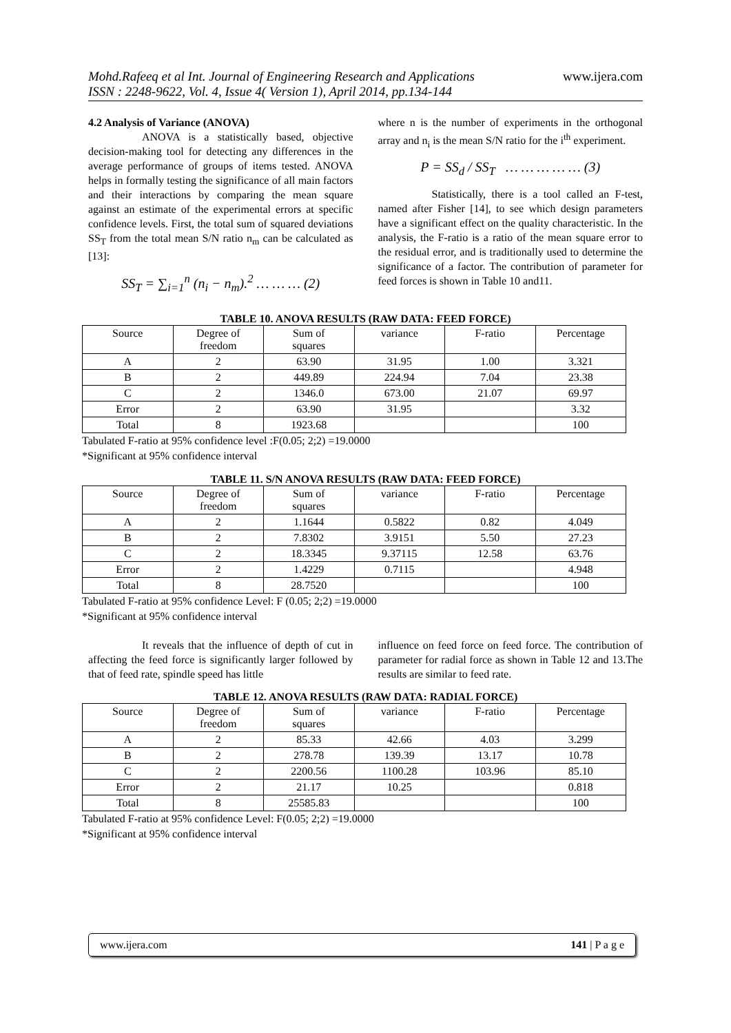Mohd.Rafeeq et al Int. Journal of Engineering Research and Applications
ISSN : 2248-9622, Vol. 4, Issue 4( Version 1), April 2014, pp.134-144
www.ijera.com
4.2 Analysis of Variance (ANOVA)
ANOVA is a statistically based, objective decision-making tool for detecting any differences in the average performance of groups of items tested. ANOVA helps in formally testing the significance of all main factors and their interactions by comparing the mean square against an estimate of the experimental errors at specific confidence levels. First, the total sum of squared deviations SS<sub>T</sub> from the total mean S/N ratio n<sub>m</sub> can be calculated as [13]:
SS<sub>T</sub> = ∑<sub>i=1</sub><sup>n</sup> (n<sub>i</sub> − n<sub>m</sub>).<sup>2</sup> … … … (2)
where n is the number of experiments in the orthogonal array and n<sub>i</sub> is the mean S/N ratio for the i<sup>th</sup> experiment.
P = SS<sub>d</sub> / SS<sub>T</sub> … … … … … (3)
Statistically, there is a tool called an F-test, named after Fisher [14], to see which design parameters have a significant effect on the quality characteristic. In the analysis, the F-ratio is a ratio of the mean square error to the residual error, and is traditionally used to determine the significance of a factor. The contribution of parameter for feed forces is shown in Table 10 and11.
TABLE 10. ANOVA RESULTS (RAW DATA: FEED FORCE)
| Source | Degree of freedom | Sum of squares | variance | F-ratio | Percentage |
| --- | --- | --- | --- | --- | --- |
| A | 2 | 63.90 | 31.95 | 1.00 | 3.321 |
| B | 2 | 449.89 | 224.94 | 7.04 | 23.38 |
| C | 2 | 1346.0 | 673.00 | 21.07 | 69.97 |
| Error | 2 | 63.90 | 31.95 | | 3.32 |
| Total | 8 | 1923.68 | | | 100 |
Tabulated F-ratio at 95% confidence level :F(0.05; 2;2) =19.0000
*Significant at 95% confidence interval
TABLE 11. S/N ANOVA RESULTS (RAW DATA: FEED FORCE)
| Source | Degree of freedom | Sum of squares | variance | F-ratio | Percentage |
| --- | --- | --- | --- | --- | --- |
| A | 2 | 1.1644 | 0.5822 | 0.82 | 4.049 |
| B | 2 | 7.8302 | 3.9151 | 5.50 | 27.23 |
| C | 2 | 18.3345 | 9.37115 | 12.58 | 63.76 |
| Error | 2 | 1.4229 | 0.7115 | | 4.948 |
| Total | 8 | 28.7520 | | | 100 |
Tabulated F-ratio at 95% confidence Level: F (0.05; 2;2) =19.0000
*Significant at 95% confidence interval
It reveals that the influence of depth of cut in affecting the feed force is significantly larger followed by that of feed rate, spindle speed has little
influence on feed force on feed force. The contribution of parameter for radial force as shown in Table 12 and 13.The results are similar to feed rate.
TABLE 12. ANOVA RESULTS (RAW DATA: RADIAL FORCE)
| Source | Degree of freedom | Sum of squares | variance | F-ratio | Percentage |
| --- | --- | --- | --- | --- | --- |
| A | 2 | 85.33 | 42.66 | 4.03 | 3.299 |
| B | 2 | 278.78 | 139.39 | 13.17 | 10.78 |
| C | 2 | 2200.56 | 1100.28 | 103.96 | 85.10 |
| Error | 2 | 21.17 | 10.25 | | 0.818 |
| Total | 8 | 25585.83 | | | 100 |
Tabulated F-ratio at 95% confidence Level: F(0.05; 2;2) =19.0000
*Significant at 95% confidence interval
www.ijera.com 141 | P a g e